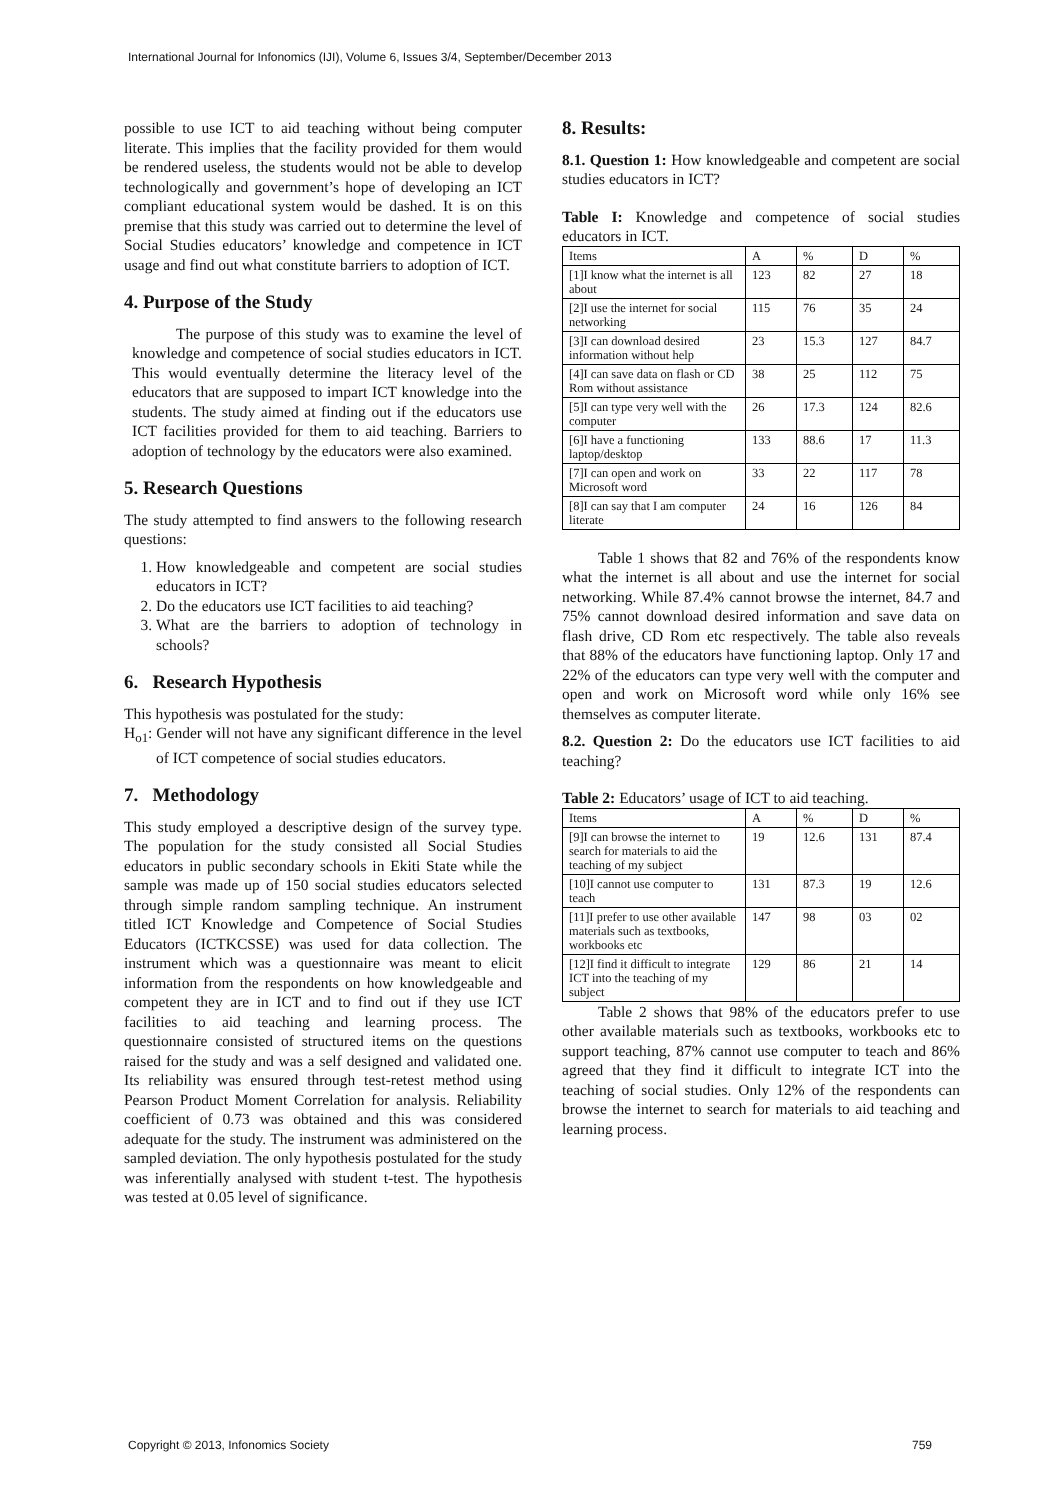International Journal for Infonomics (IJI), Volume 6, Issues 3/4, September/December 2013
possible to use ICT to aid teaching without being computer literate. This implies that the facility provided for them would be rendered useless, the students would not be able to develop technologically and government’s hope of developing an ICT compliant educational system would be dashed. It is on this premise that this study was carried out to determine the level of Social Studies educators’ knowledge and competence in ICT usage and find out what constitute barriers to adoption of ICT.
4. Purpose of the Study
The purpose of this study was to examine the level of knowledge and competence of social studies educators in ICT. This would eventually determine the literacy level of the educators that are supposed to impart ICT knowledge into the students. The study aimed at finding out if the educators use ICT facilities provided for them to aid teaching. Barriers to adoption of technology by the educators were also examined.
5. Research Questions
The study attempted to find answers to the following research questions:
1. How knowledgeable and competent are social studies educators in ICT?
2. Do the educators use ICT facilities to aid teaching?
3. What are the barriers to adoption of technology in schools?
6. Research Hypothesis
This hypothesis was postulated for the study:
H<sub>o1</sub>: Gender will not have any significant difference in the level of ICT competence of social studies educators.
7. Methodology
This study employed a descriptive design of the survey type. The population for the study consisted all Social Studies educators in public secondary schools in Ekiti State while the sample was made up of 150 social studies educators selected through simple random sampling technique. An instrument titled ICT Knowledge and Competence of Social Studies Educators (ICTKCSSE) was used for data collection. The instrument which was a questionnaire was meant to elicit information from the respondents on how knowledgeable and competent they are in ICT and to find out if they use ICT facilities to aid teaching and learning process. The questionnaire consisted of structured items on the questions raised for the study and was a self designed and validated one. Its reliability was ensured through test-retest method using Pearson Product Moment Correlation for analysis. Reliability coefficient of 0.73 was obtained and this was considered adequate for the study. The instrument was administered on the sampled deviation. The only hypothesis postulated for the study was inferentially analysed with student t-test. The hypothesis was tested at 0.05 level of significance.
8. Results:
8.1. Question 1: How knowledgeable and competent are social studies educators in ICT?
Table I: Knowledge and competence of social studies educators in ICT.
| Items | A | % | D | % |
| --- | --- | --- | --- | --- |
| [1]I know what the internet is all about | 123 | 82 | 27 | 18 |
| [2]I use the internet for social networking | 115 | 76 | 35 | 24 |
| [3]I can download desired information without help | 23 | 15.3 | 127 | 84.7 |
| [4]I can save data on flash or CD Rom without assistance | 38 | 25 | 112 | 75 |
| [5]I can type very well with the computer | 26 | 17.3 | 124 | 82.6 |
| [6]I have a functioning laptop/desktop | 133 | 88.6 | 17 | 11.3 |
| [7]I can open and work on Microsoft word | 33 | 22 | 117 | 78 |
| [8]I can say that I am computer literate | 24 | 16 | 126 | 84 |
Table 1 shows that 82 and 76% of the respondents know what the internet is all about and use the internet for social networking. While 87.4% cannot browse the internet, 84.7 and 75% cannot download desired information and save data on flash drive, CD Rom etc respectively. The table also reveals that 88% of the educators have functioning laptop. Only 17 and 22% of the educators can type very well with the computer and open and work on Microsoft word while only 16% see themselves as computer literate.
8.2. Question 2: Do the educators use ICT facilities to aid teaching?
Table 2: Educators’ usage of ICT to aid teaching.
| Items | A | % | D | % |
| --- | --- | --- | --- | --- |
| [9]I can browse the internet to search for materials to aid the teaching of my subject | 19 | 12.6 | 131 | 87.4 |
| [10]I cannot use computer to teach | 131 | 87.3 | 19 | 12.6 |
| [11]I prefer to use other available materials such as textbooks, workbooks etc | 147 | 98 | 03 | 02 |
| [12]I find it difficult to integrate ICT into the teaching of my subject | 129 | 86 | 21 | 14 |
Table 2 shows that 98% of the educators prefer to use other available materials such as textbooks, workbooks etc to support teaching, 87% cannot use computer to teach and 86% agreed that they find it difficult to integrate ICT into the teaching of social studies. Only 12% of the respondents can browse the internet to search for materials to aid teaching and learning process.
Copyright © 2013, Infonomics Society 759